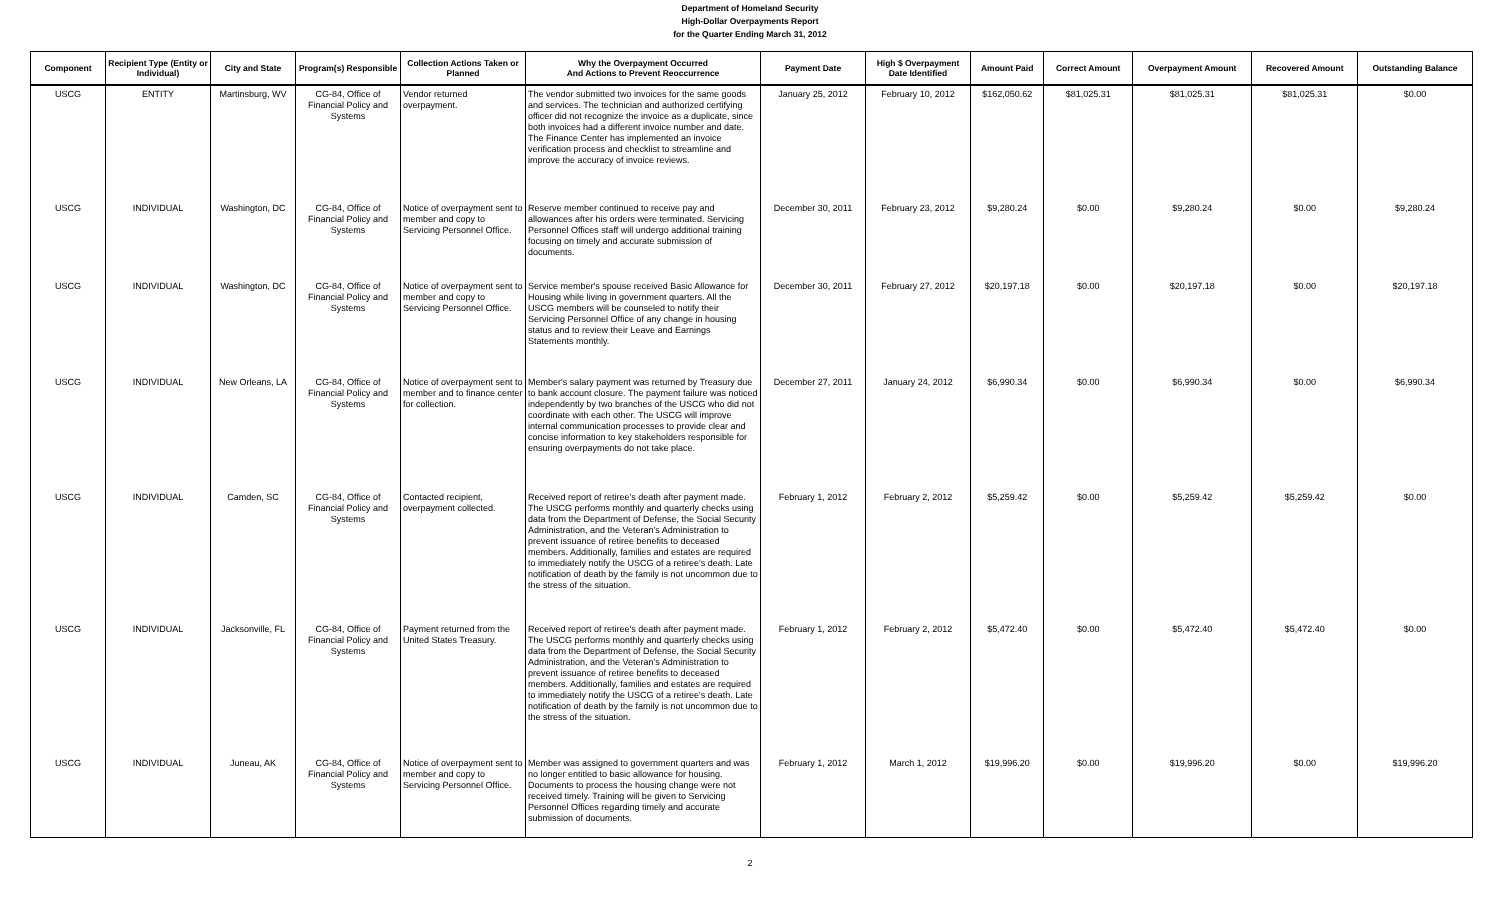Department of Homeland Security
High-Dollar Overpayments Report
for the Quarter Ending March 31, 2012
| Component | Recipient Type (Entity or Individual) | City and State | Program(s) Responsible | Collection Actions Taken or Planned | Why the Overpayment Occurred And Actions to Prevent Reoccurrence | Payment Date | High $ Overpayment Date Identified | Amount Paid | Correct Amount | Overpayment Amount | Recovered Amount | Outstanding Balance |
| --- | --- | --- | --- | --- | --- | --- | --- | --- | --- | --- | --- | --- |
| USCG | ENTITY | Martinsburg, WV | CG-84, Office of Financial Policy and Systems | Vendor returned overpayment. | The vendor submitted two invoices for the same goods and services. The technician and authorized certifying officer did not recognize the invoice as a duplicate, since both invoices had a different invoice number and date. The Finance Center has implemented an invoice verification process and checklist to streamline and improve the accuracy of invoice reviews. | January 25, 2012 | February 10, 2012 | $162,050.62 | $81,025.31 | $81,025.31 | $81,025.31 | $0.00 |
| USCG | INDIVIDUAL | Washington, DC | CG-84, Office of Financial Policy and Systems | Notice of overpayment sent to member and copy to Servicing Personnel Office. | Reserve member continued to receive pay and allowances after his orders were terminated. Servicing Personnel Offices staff will undergo additional training focusing on timely and accurate submission of documents. | December 30, 2011 | February 23, 2012 | $9,280.24 | $0.00 | $9,280.24 | $0.00 | $9,280.24 |
| USCG | INDIVIDUAL | Washington, DC | CG-84, Office of Financial Policy and Systems | Notice of overpayment sent to member and copy to Servicing Personnel Office. | Service member's spouse received Basic Allowance for Housing while living in government quarters. All the USCG members will be counseled to notify their Servicing Personnel Office of any change in housing status and to review their Leave and Earnings Statements monthly. | December 30, 2011 | February 27, 2012 | $20,197.18 | $0.00 | $20,197.18 | $0.00 | $20,197.18 |
| USCG | INDIVIDUAL | New Orleans, LA | CG-84, Office of Financial Policy and Systems | Notice of overpayment sent to member and to finance center for collection. | Member's salary payment was returned by Treasury due to bank account closure. The payment failure was noticed independently by two branches of the USCG who did not coordinate with each other. The USCG will improve internal communication processes to provide clear and concise information to key stakeholders responsible for ensuring overpayments do not take place. | December 27, 2011 | January 24, 2012 | $6,990.34 | $0.00 | $6,990.34 | $0.00 | $6,990.34 |
| USCG | INDIVIDUAL | Camden, SC | CG-84, Office of Financial Policy and Systems | Contacted recipient, overpayment collected. | Received report of retiree's death after payment made. The USCG performs monthly and quarterly checks using data from the Department of Defense, the Social Security Administration, and the Veteran's Administration to prevent issuance of retiree benefits to deceased members. Additionally, families and estates are required to immediately notify the USCG of a retiree's death. Late notification of death by the family is not uncommon due to the stress of the situation. | February 1, 2012 | February 2, 2012 | $5,259.42 | $0.00 | $5,259.42 | $5,259.42 | $0.00 |
| USCG | INDIVIDUAL | Jacksonville, FL | CG-84, Office of Financial Policy and Systems | Payment returned from the United States Treasury. | Received report of retiree's death after payment made. The USCG performs monthly and quarterly checks using data from the Department of Defense, the Social Security Administration, and the Veteran's Administration to prevent issuance of retiree benefits to deceased members. Additionally, families and estates are required to immediately notify the USCG of a retiree's death. Late notification of death by the family is not uncommon due to the stress of the situation. | February 1, 2012 | February 2, 2012 | $5,472.40 | $0.00 | $5,472.40 | $5,472.40 | $0.00 |
| USCG | INDIVIDUAL | Juneau, AK | CG-84, Office of Financial Policy and Systems | Notice of overpayment sent to member and copy to Servicing Personnel Office. | Member was assigned to government quarters and was no longer entitled to basic allowance for housing. Documents to process the housing change were not received timely. Training will be given to Servicing Personnel Offices regarding timely and accurate submission of documents. | February 1, 2012 | March 1, 2012 | $19,996.20 | $0.00 | $19,996.20 | $0.00 | $19,996.20 |
2